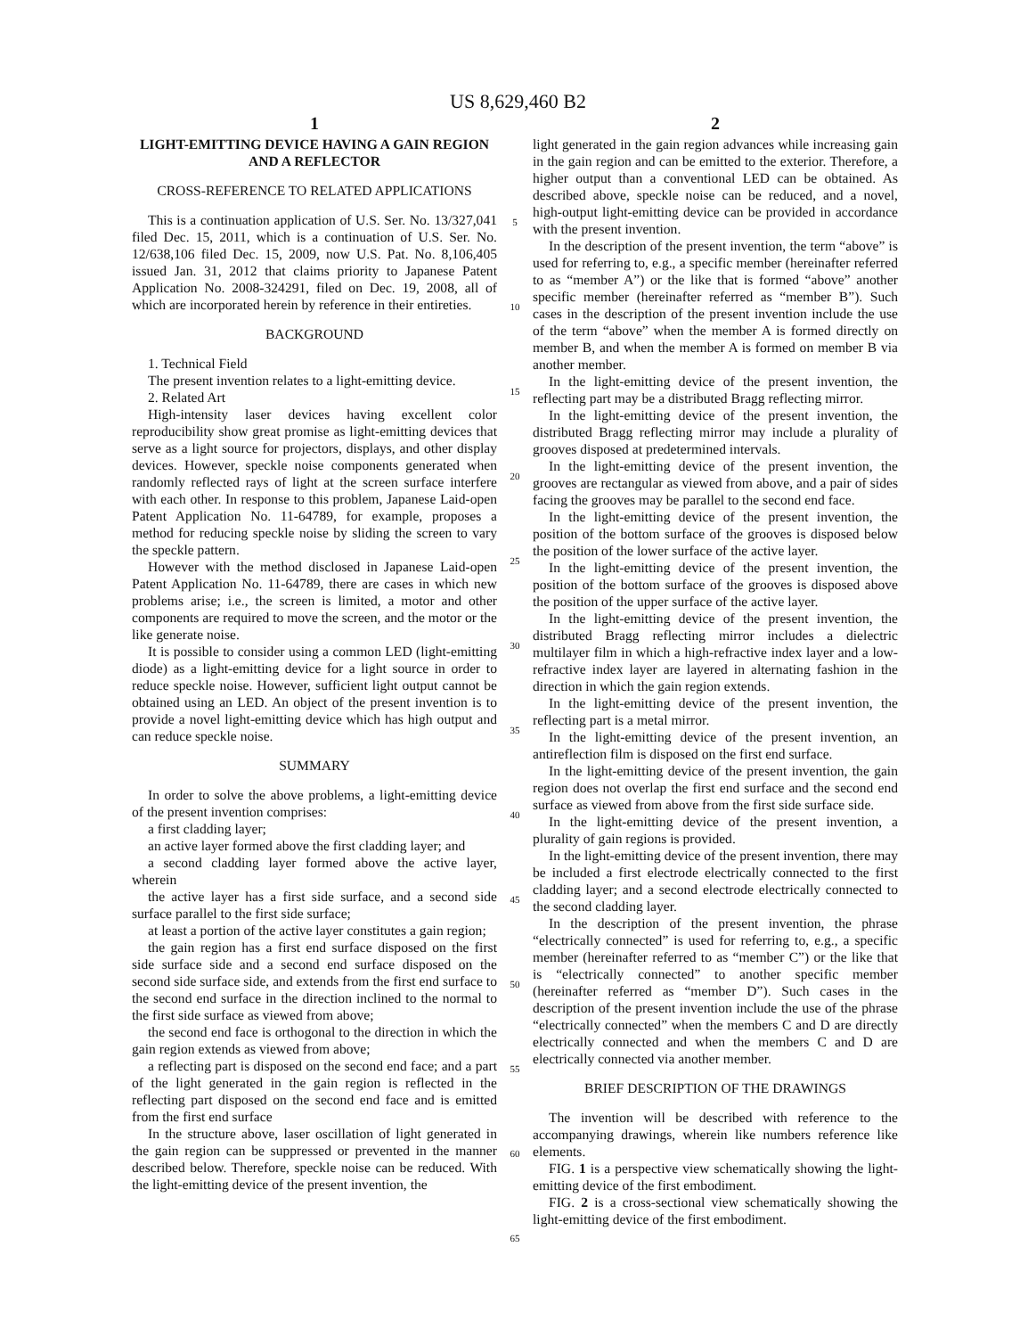US 8,629,460 B2
1
LIGHT-EMITTING DEVICE HAVING A GAIN REGION AND A REFLECTOR
CROSS-REFERENCE TO RELATED APPLICATIONS
This is a continuation application of U.S. Ser. No. 13/327,041 filed Dec. 15, 2011, which is a continuation of U.S. Ser. No. 12/638,106 filed Dec. 15, 2009, now U.S. Pat. No. 8,106,405 issued Jan. 31, 2012 that claims priority to Japanese Patent Application No. 2008-324291, filed on Dec. 19, 2008, all of which are incorporated herein by reference in their entireties.
BACKGROUND
1. Technical Field
The present invention relates to a light-emitting device.
2. Related Art
High-intensity laser devices having excellent color reproducibility show great promise as light-emitting devices that serve as a light source for projectors, displays, and other display devices. However, speckle noise components generated when randomly reflected rays of light at the screen surface interfere with each other. In response to this problem, Japanese Laid-open Patent Application No. 11-64789, for example, proposes a method for reducing speckle noise by sliding the screen to vary the speckle pattern.
However with the method disclosed in Japanese Laid-open Patent Application No. 11-64789, there are cases in which new problems arise; i.e., the screen is limited, a motor and other components are required to move the screen, and the motor or the like generate noise.
It is possible to consider using a common LED (light-emitting diode) as a light-emitting device for a light source in order to reduce speckle noise. However, sufficient light output cannot be obtained using an LED. An object of the present invention is to provide a novel light-emitting device which has high output and can reduce speckle noise.
SUMMARY
In order to solve the above problems, a light-emitting device of the present invention comprises:
a first cladding layer;
an active layer formed above the first cladding layer; and
a second cladding layer formed above the active layer, wherein
the active layer has a first side surface, and a second side surface parallel to the first side surface;
at least a portion of the active layer constitutes a gain region;
the gain region has a first end surface disposed on the first side surface side and a second end surface disposed on the second side surface side, and extends from the first end surface to the second end surface in the direction inclined to the normal to the first side surface as viewed from above;
the second end face is orthogonal to the direction in which the gain region extends as viewed from above;
a reflecting part is disposed on the second end face; and a part of the light generated in the gain region is reflected in the reflecting part disposed on the second end face and is emitted from the first end surface
In the structure above, laser oscillation of light generated in the gain region can be suppressed or prevented in the manner described below. Therefore, speckle noise can be reduced. With the light-emitting device of the present invention, the
5
10
15
20
25
30
35
40
45
50
55
60
65
2
light generated in the gain region advances while increasing gain in the gain region and can be emitted to the exterior. Therefore, a higher output than a conventional LED can be obtained. As described above, speckle noise can be reduced, and a novel, high-output light-emitting device can be provided in accordance with the present invention.
In the description of the present invention, the term “above” is used for referring to, e.g., a specific member (hereinafter referred to as “member A”) or the like that is formed “above” another specific member (hereinafter referred as “member B”). Such cases in the description of the present invention include the use of the term “above” when the member A is formed directly on member B, and when the member A is formed on member B via another member.
In the light-emitting device of the present invention, the reflecting part may be a distributed Bragg reflecting mirror.
In the light-emitting device of the present invention, the distributed Bragg reflecting mirror may include a plurality of grooves disposed at predetermined intervals.
In the light-emitting device of the present invention, the grooves are rectangular as viewed from above, and a pair of sides facing the grooves may be parallel to the second end face.
In the light-emitting device of the present invention, the position of the bottom surface of the grooves is disposed below the position of the lower surface of the active layer.
In the light-emitting device of the present invention, the position of the bottom surface of the grooves is disposed above the position of the upper surface of the active layer.
In the light-emitting device of the present invention, the distributed Bragg reflecting mirror includes a dielectric multilayer film in which a high-refractive index layer and a low-refractive index layer are layered in alternating fashion in the direction in which the gain region extends.
In the light-emitting device of the present invention, the reflecting part is a metal mirror.
In the light-emitting device of the present invention, an antireflection film is disposed on the first end surface.
In the light-emitting device of the present invention, the gain region does not overlap the first end surface and the second end surface as viewed from above from the first side surface side.
In the light-emitting device of the present invention, a plurality of gain regions is provided.
In the light-emitting device of the present invention, there may be included a first electrode electrically connected to the first cladding layer; and a second electrode electrically connected to the second cladding layer.
In the description of the present invention, the phrase “electrically connected” is used for referring to, e.g., a specific member (hereinafter referred to as “member C”) or the like that is “electrically connected” to another specific member (hereinafter referred as “member D”). Such cases in the description of the present invention include the use of the phrase “electrically connected” when the members C and D are directly electrically connected and when the members C and D are electrically connected via another member.
BRIEF DESCRIPTION OF THE DRAWINGS
The invention will be described with reference to the accompanying drawings, wherein like numbers reference like elements.
FIG. 1 is a perspective view schematically showing the light-emitting device of the first embodiment.
FIG. 2 is a cross-sectional view schematically showing the light-emitting device of the first embodiment.